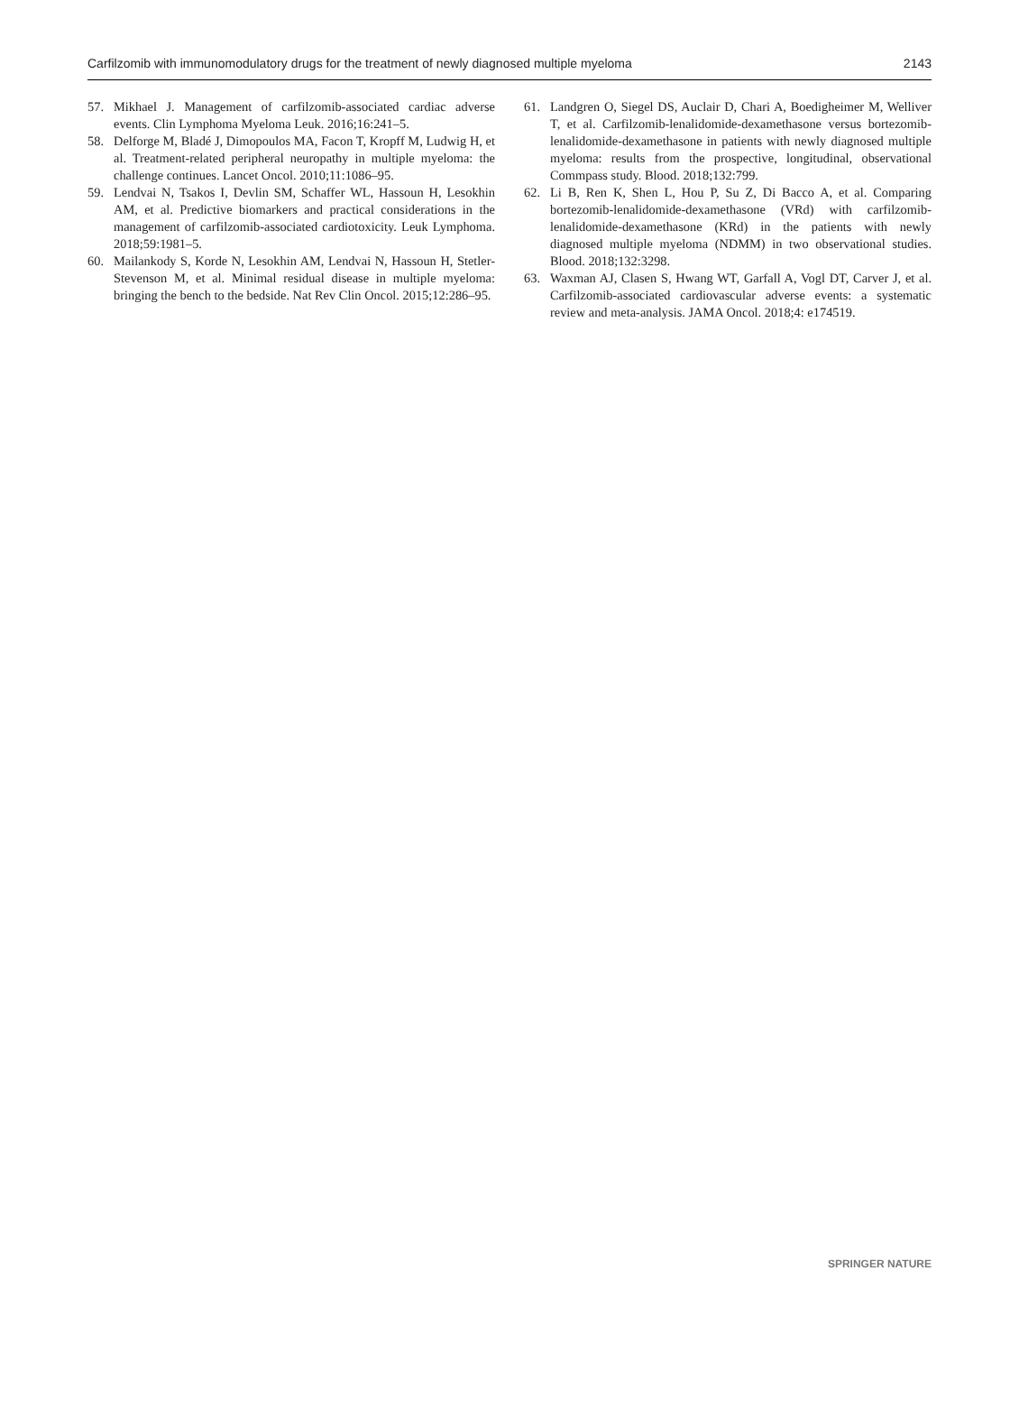Carfilzomib with immunomodulatory drugs for the treatment of newly diagnosed multiple myeloma 2143
57. Mikhael J. Management of carfilzomib-associated cardiac adverse events. Clin Lymphoma Myeloma Leuk. 2016;16:241–5.
58. Delforge M, Bladé J, Dimopoulos MA, Facon T, Kropff M, Ludwig H, et al. Treatment-related peripheral neuropathy in multiple myeloma: the challenge continues. Lancet Oncol. 2010;11:1086–95.
59. Lendvai N, Tsakos I, Devlin SM, Schaffer WL, Hassoun H, Lesokhin AM, et al. Predictive biomarkers and practical considerations in the management of carfilzomib-associated cardiotoxicity. Leuk Lymphoma. 2018;59:1981–5.
60. Mailankody S, Korde N, Lesokhin AM, Lendvai N, Hassoun H, Stetler-Stevenson M, et al. Minimal residual disease in multiple myeloma: bringing the bench to the bedside. Nat Rev Clin Oncol. 2015;12:286–95.
61. Landgren O, Siegel DS, Auclair D, Chari A, Boedigheimer M, Welliver T, et al. Carfilzomib-lenalidomide-dexamethasone versus bortezomib-lenalidomide-dexamethasone in patients with newly diagnosed multiple myeloma: results from the prospective, longitudinal, observational Commpass study. Blood. 2018;132:799.
62. Li B, Ren K, Shen L, Hou P, Su Z, Di Bacco A, et al. Comparing bortezomib-lenalidomide-dexamethasone (VRd) with carfilzomib-lenalidomide-dexamethasone (KRd) in the patients with newly diagnosed multiple myeloma (NDMM) in two observational studies. Blood. 2018;132:3298.
63. Waxman AJ, Clasen S, Hwang WT, Garfall A, Vogl DT, Carver J, et al. Carfilzomib-associated cardiovascular adverse events: a systematic review and meta-analysis. JAMA Oncol. 2018;4: e174519.
SPRINGER NATURE